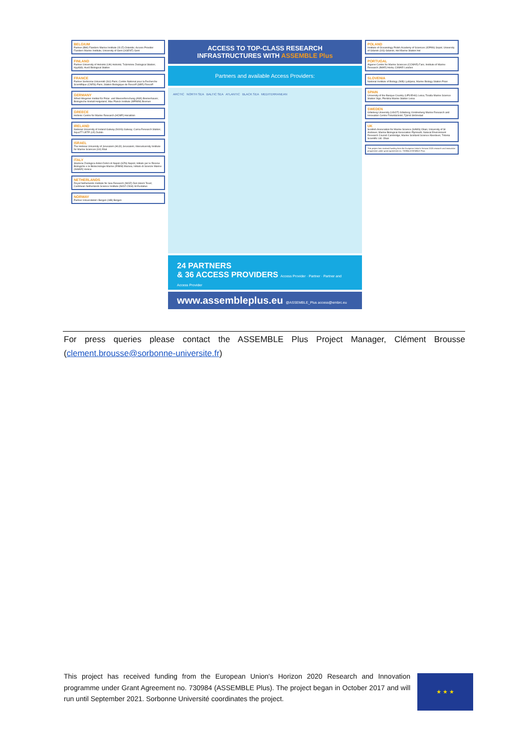BELGIUM
Partner (BW) Flanders Marine Institute (VLIZ) Ostende; Access Provider Flanders Marine Institute; University of Gent (UGENT) Gent
FINLAND
Partner University of Helsinki (UH) Helsinki; Tvärminne Zoological Station; Hyytiälä; Husö Biological Station
FRANCE
Partner Sorbonne Université (SU) Paris; Centre National pour la Recherche Scientifique (CNRS) Paris; Station Biologique de Roscoff (SBR) Roscoff
GERMANY
Alfred-Wegener-Institut für Polar- und Meeresforschung (AWI) Bremerhaven; Biologische Anstalt Helgoland; Max Planck Institute (MPIMM) Bremen
GREECE
Hellenic Centre for Marine Research (HCMR) Heraklion
IRELAND
National University of Ireland Galway (NUIG) Galway; Carna Research Station; AquaTT UETP (LE) Dublin
ISRAEL
The Hebrew University of Jerusalem (HUJI) Jerusalem; Interuniversity Institute for Marine Sciences (IUI) Eilat
ITALY
Stazione Zoologica Anton Dohrn di Napoli (SZN) Napoli; Istituto per le Risorse Biologiche e le Biotecnologie Marine (IRBIM) Mazara; Istituto di Scienze Marine (ISMAR) Venice
NETHERLANDS
Royal Netherlands Institute for Sea Research (NIOZ) Den Hoorn Texel; Caribbean Netherlands Science Institute (NIOZ-CNSI) St Eustatius
NORWAY
Partner Universitetet i Bergen (UiB) Bergen
ACCESS TO TOP-CLASS RESEARCH
INFRASTRUCTURES WITH ASSEMBLE Plus
Partners and available Access Providers:
ARCTIC NORTH SEA BALTIC SEA ATLANTIC BLACK SEA MEDITERRANEAN
24 PARTNERS
& 36 ACCESS PROVIDERS Access Provider · Partner · Partner and Access Provider
www.assembleplus.eu @ASSEMBLE_Plus access@embrc.eu
POLAND
Institute of Oceanology Polish Academy of Sciences (IOPAN) Sopot; University of Gdansk (UG) Gdansk; Hel Marine Station Hel
PORTUGAL
Algarve Centre for Marine Sciences (CCMAR) Faro; Institute of Marine Research (IMAR) Horta; CIIMAR Leixões
SLOVENIA
National Institute of Biology (NIB) Ljubljana; Marine Biology Station Piran
SPAIN
University of the Basque Country (UPV/EHU) Leioa; Toralla Marine Science Station Vigo; Plentzia Marine Station Leioa
SWEDEN
Göteborg University (UGOT) Göteborg; Kristineberg Marine Research and Innovation Centre Fiskebäckskil; Tjärnö Strömstad
UK
Scottish Association for Marine Science (SAMS) Oban; University of St Andrews; Marine Biological Association Plymouth; Natural Environment Research Council Cambridge; Marine Scotland Science Aberdeen; Tritonia Scientific Ltd. Oban
This project has received funding from the European Union's Horizon 2020 research and innovation programme under grant agreement no. 730984 ASSEMBLE Plus.
For press queries please contact the ASSEMBLE Plus Project Manager, Clément Brousse (clement.brousse@sorbonne-universite.fr)
This project has received funding from the European Union's Horizon 2020 Research and Innovation programme under Grant Agreement no. 730984 (ASSEMBLE Plus). The project began in October 2017 and will run until September 2021. Sorbonne Université coordinates the project.
★ ★ ★